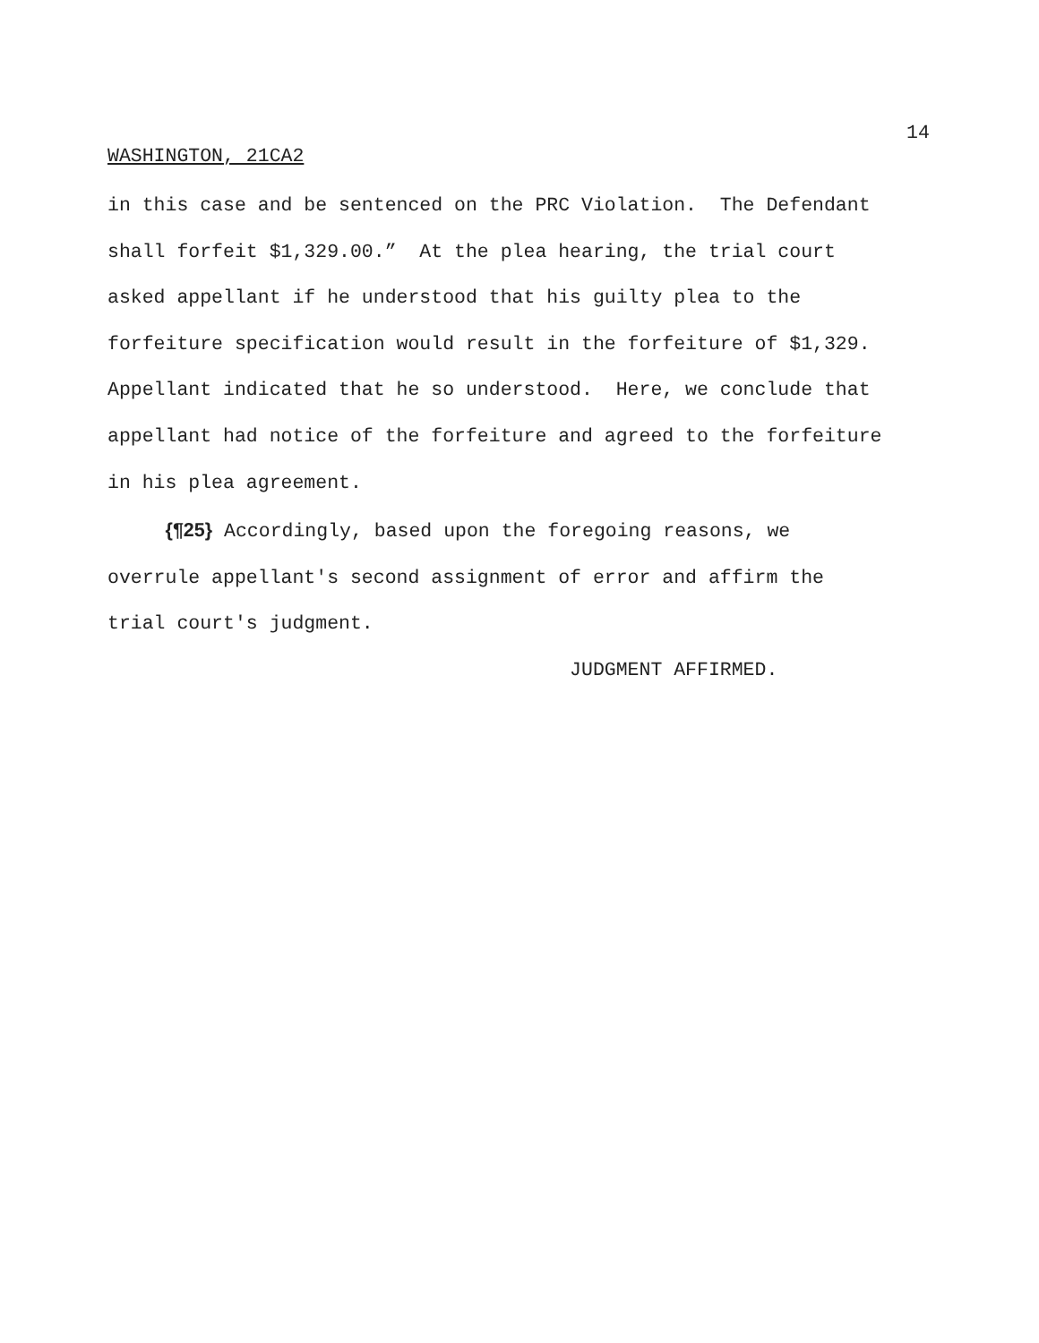14
WASHINGTON, 21CA2
in this case and be sentenced on the PRC Violation. The Defendant shall forfeit $1,329.00.” At the plea hearing, the trial court asked appellant if he understood that his guilty plea to the forfeiture specification would result in the forfeiture of $1,329. Appellant indicated that he so understood. Here, we conclude that appellant had notice of the forfeiture and agreed to the forfeiture in his plea agreement.
{¶25} Accordingly, based upon the foregoing reasons, we overrule appellant's second assignment of error and affirm the trial court's judgment. JUDGMENT AFFIRMED.